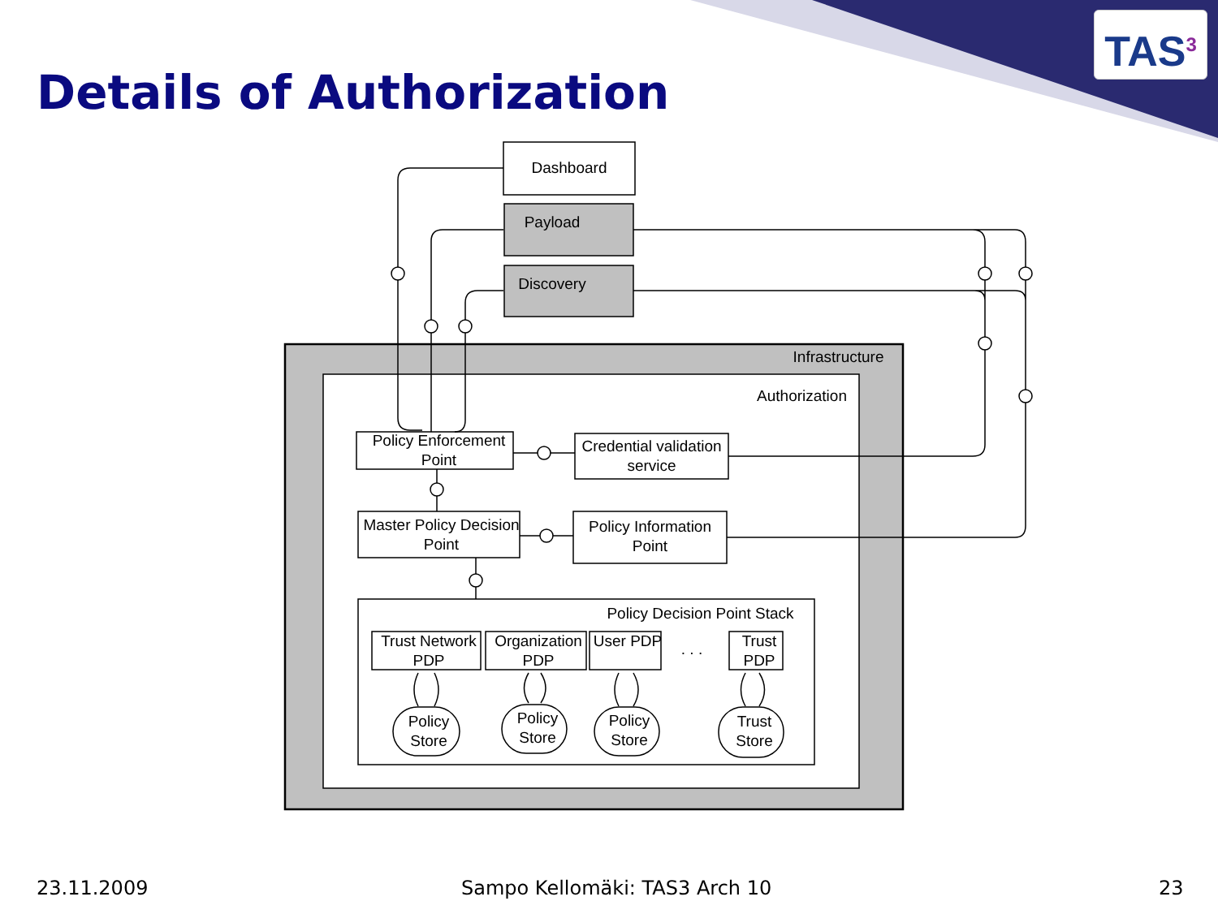Details of Authorization
TAS<sup>3</sup>
Dashboard
Payload
Discovery
Infrastructure
Authorization
Policy Enforcement Point
Credential validation service
Master Policy Decision Point
Policy Information Point
Policy Decision Point Stack
Trust Network PDP
Organization PDP
User PDP . . .
Trust PDP
Policy Store
Policy Store
Policy Store
Trust Store
23.11.2009 Sampo Kellomäki: TAS3 Arch 10 23